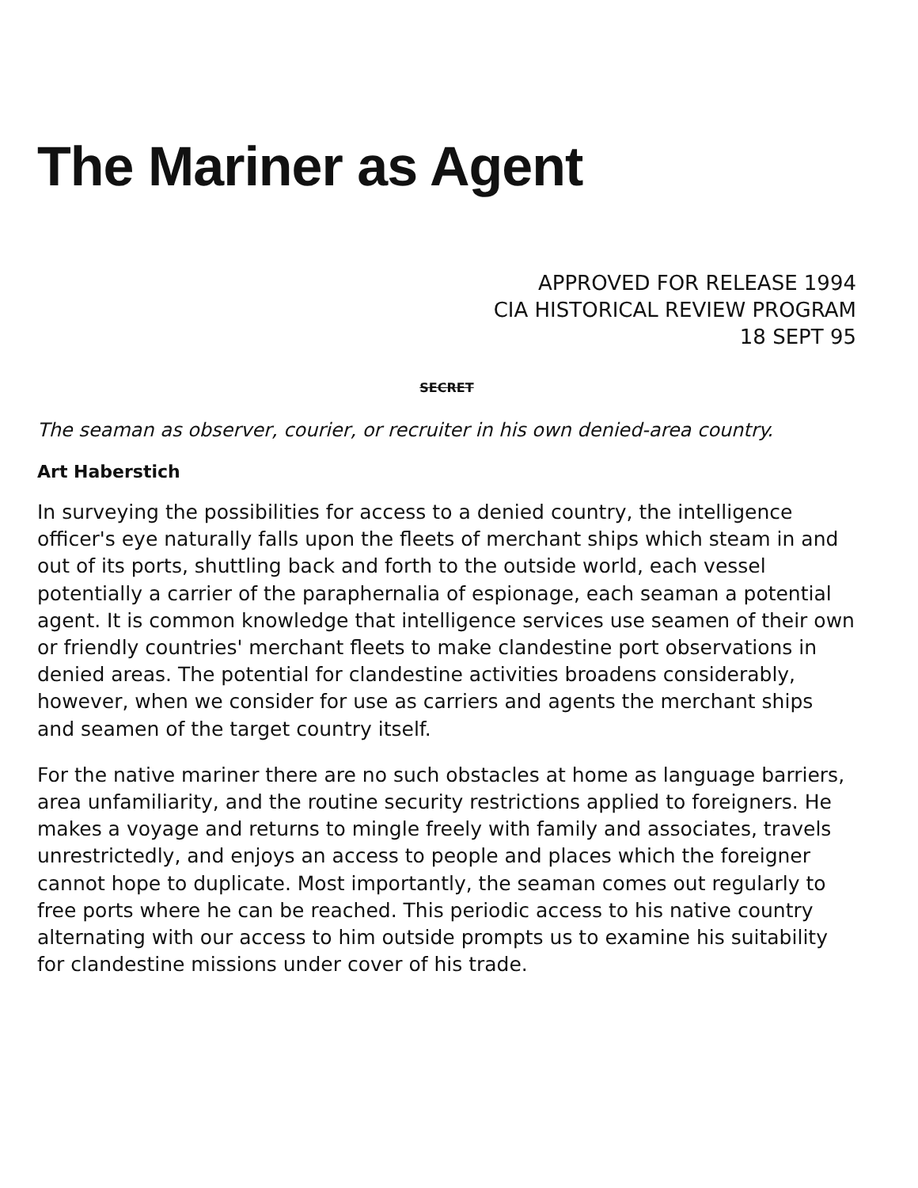The Mariner as Agent
APPROVED FOR RELEASE 1994
CIA HISTORICAL REVIEW PROGRAM
18 SEPT 95
SECRET
The seaman as observer, courier, or recruiter in his own denied-area country.
Art Haberstich
In surveying the possibilities for access to a denied country, the intelligence officer's eye naturally falls upon the fleets of merchant ships which steam in and out of its ports, shuttling back and forth to the outside world, each vessel potentially a carrier of the paraphernalia of espionage, each seaman a potential agent. It is common knowledge that intelligence services use seamen of their own or friendly countries' merchant fleets to make clandestine port observations in denied areas. The potential for clandestine activities broadens considerably, however, when we consider for use as carriers and agents the merchant ships and seamen of the target country itself.
For the native mariner there are no such obstacles at home as language barriers, area unfamiliarity, and the routine security restrictions applied to foreigners. He makes a voyage and returns to mingle freely with family and associates, travels unrestrictedly, and enjoys an access to people and places which the foreigner cannot hope to duplicate. Most importantly, the seaman comes out regularly to free ports where he can be reached. This periodic access to his native country alternating with our access to him outside prompts us to examine his suitability for clandestine missions under cover of his trade.